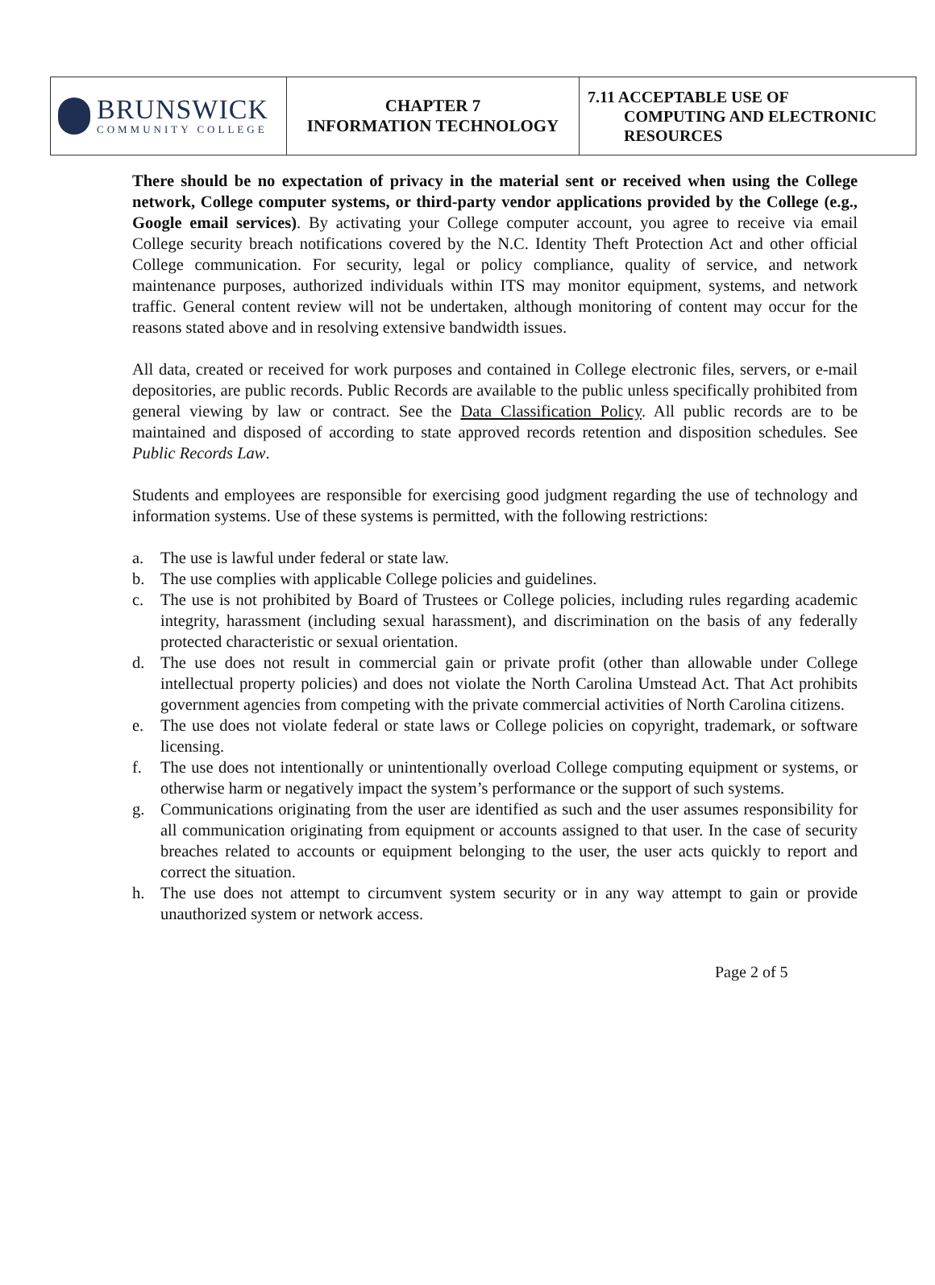| BRUNSWICK COMMUNITY COLLEGE | CHAPTER 7 INFORMATION TECHNOLOGY | 7.11 ACCEPTABLE USE OF COMPUTING AND ELECTRONIC RESOURCES |
There should be no expectation of privacy in the material sent or received when using the College network, College computer systems, or third-party vendor applications provided by the College (e.g., Google email services). By activating your College computer account, you agree to receive via email College security breach notifications covered by the N.C. Identity Theft Protection Act and other official College communication. For security, legal or policy compliance, quality of service, and network maintenance purposes, authorized individuals within ITS may monitor equipment, systems, and network traffic. General content review will not be undertaken, although monitoring of content may occur for the reasons stated above and in resolving extensive bandwidth issues.
All data, created or received for work purposes and contained in College electronic files, servers, or e-mail depositories, are public records. Public Records are available to the public unless specifically prohibited from general viewing by law or contract. See the Data Classification Policy. All public records are to be maintained and disposed of according to state approved records retention and disposition schedules. See Public Records Law.
Students and employees are responsible for exercising good judgment regarding the use of technology and information systems. Use of these systems is permitted, with the following restrictions:
a. The use is lawful under federal or state law.
b. The use complies with applicable College policies and guidelines.
c. The use is not prohibited by Board of Trustees or College policies, including rules regarding academic integrity, harassment (including sexual harassment), and discrimination on the basis of any federally protected characteristic or sexual orientation.
d. The use does not result in commercial gain or private profit (other than allowable under College intellectual property policies) and does not violate the North Carolina Umstead Act. That Act prohibits government agencies from competing with the private commercial activities of North Carolina citizens.
e. The use does not violate federal or state laws or College policies on copyright, trademark, or software licensing.
f. The use does not intentionally or unintentionally overload College computing equipment or systems, or otherwise harm or negatively impact the system’s performance or the support of such systems.
g. Communications originating from the user are identified as such and the user assumes responsibility for all communication originating from equipment or accounts assigned to that user. In the case of security breaches related to accounts or equipment belonging to the user, the user acts quickly to report and correct the situation.
h. The use does not attempt to circumvent system security or in any way attempt to gain or provide unauthorized system or network access.
Page 2 of 5